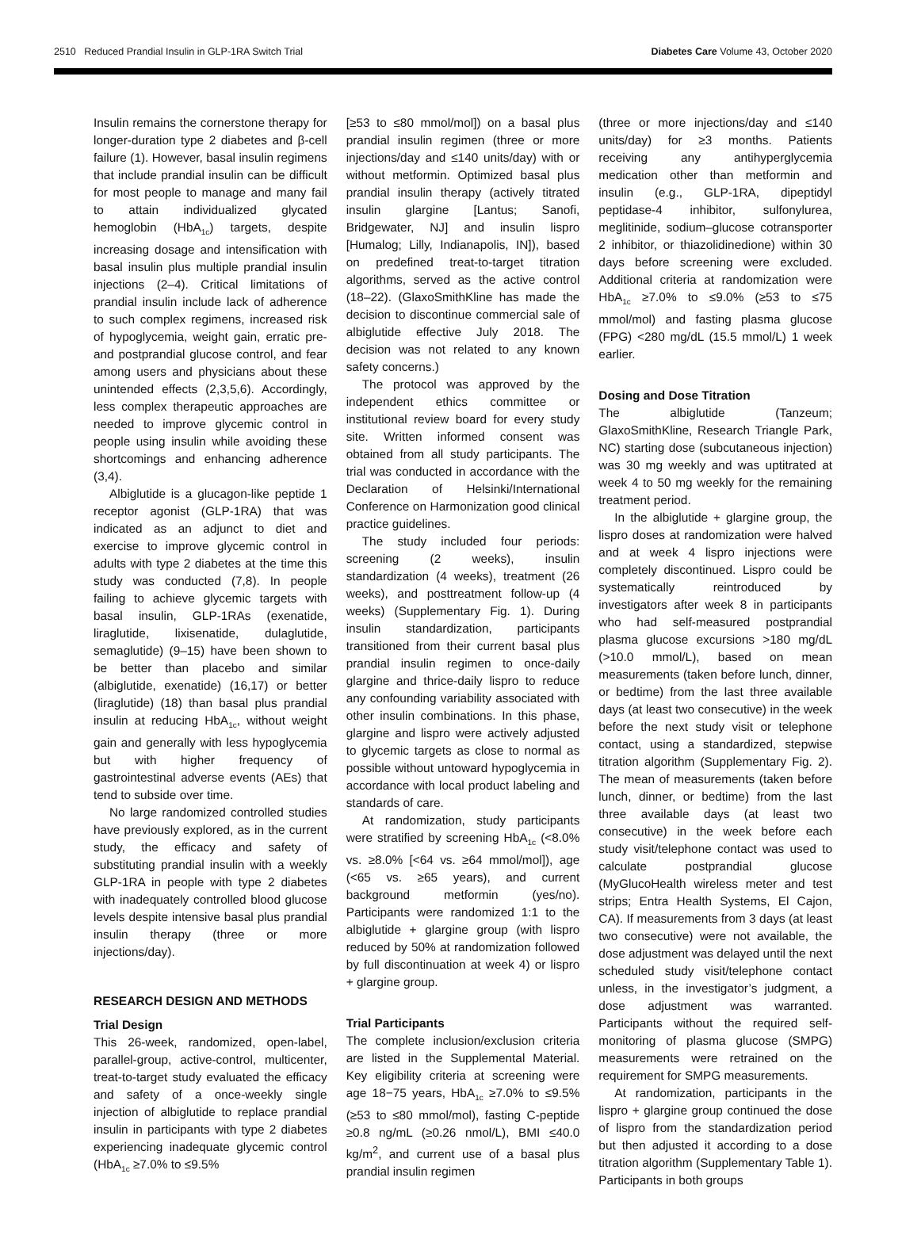2510 Reduced Prandial Insulin in GLP-1RA Switch Trial Diabetes Care Volume 43, October 2020
Insulin remains the cornerstone therapy for longer-duration type 2 diabetes and β-cell failure (1). However, basal insulin regimens that include prandial insulin can be difficult for most people to manage and many fail to attain individualized glycated hemoglobin (HbA<sub>1c</sub>) targets, despite increasing dosage and intensification with basal insulin plus multiple prandial insulin injections (2–4). Critical limitations of prandial insulin include lack of adherence to such complex regimens, increased risk of hypoglycemia, weight gain, erratic pre- and postprandial glucose control, and fear among users and physicians about these unintended effects (2,3,5,6). Accordingly, less complex therapeutic approaches are needed to improve glycemic control in people using insulin while avoiding these shortcomings and enhancing adherence (3,4).
Albiglutide is a glucagon-like peptide 1 receptor agonist (GLP-1RA) that was indicated as an adjunct to diet and exercise to improve glycemic control in adults with type 2 diabetes at the time this study was conducted (7,8). In people failing to achieve glycemic targets with basal insulin, GLP-1RAs (exenatide, liraglutide, lixisenatide, dulaglutide, semaglutide) (9–15) have been shown to be better than placebo and similar (albiglutide, exenatide) (16,17) or better (liraglutide) (18) than basal plus prandial insulin at reducing HbA<sub>1c</sub>, without weight gain and generally with less hypoglycemia but with higher frequency of gastrointestinal adverse events (AEs) that tend to subside over time.
No large randomized controlled studies have previously explored, as in the current study, the efficacy and safety of substituting prandial insulin with a weekly GLP-1RA in people with type 2 diabetes with inadequately controlled blood glucose levels despite intensive basal plus prandial insulin therapy (three or more injections/day).
RESEARCH DESIGN AND METHODS
Trial Design
This 26-week, randomized, open-label, parallel-group, active-control, multicenter, treat-to-target study evaluated the efficacy and safety of a once-weekly single injection of albiglutide to replace prandial insulin in participants with type 2 diabetes experiencing inadequate glycemic control (HbA<sub>1c</sub> ≥7.0% to ≤9.5%
[≥53 to ≤80 mmol/mol]) on a basal plus prandial insulin regimen (three or more injections/day and ≤140 units/day) with or without metformin. Optimized basal plus prandial insulin therapy (actively titrated insulin glargine [Lantus; Sanofi, Bridgewater, NJ] and insulin lispro [Humalog; Lilly, Indianapolis, IN]), based on predefined treat-to-target titration algorithms, served as the active control (18–22). (GlaxoSmithKline has made the decision to discontinue commercial sale of albiglutide effective July 2018. The decision was not related to any known safety concerns.)
The protocol was approved by the independent ethics committee or institutional review board for every study site. Written informed consent was obtained from all study participants. The trial was conducted in accordance with the Declaration of Helsinki/International Conference on Harmonization good clinical practice guidelines.
The study included four periods: screening (2 weeks), insulin standardization (4 weeks), treatment (26 weeks), and posttreatment follow-up (4 weeks) (Supplementary Fig. 1). During insulin standardization, participants transitioned from their current basal plus prandial insulin regimen to once-daily glargine and thrice-daily lispro to reduce any confounding variability associated with other insulin combinations. In this phase, glargine and lispro were actively adjusted to glycemic targets as close to normal as possible without untoward hypoglycemia in accordance with local product labeling and standards of care.
At randomization, study participants were stratified by screening HbA<sub>1c</sub> (<8.0% vs. ≥8.0% [<64 vs. ≥64 mmol/mol]), age (<65 vs. ≥65 years), and current background metformin (yes/no). Participants were randomized 1:1 to the albiglutide + glargine group (with lispro reduced by 50% at randomization followed by full discontinuation at week 4) or lispro + glargine group.
Trial Participants
The complete inclusion/exclusion criteria are listed in the Supplemental Material. Key eligibility criteria at screening were age 18−75 years, HbA<sub>1c</sub> ≥7.0% to ≤9.5% (≥53 to ≤80 mmol/mol), fasting C-peptide ≥0.8 ng/mL (≥0.26 nmol/L), BMI ≤40.0 kg/m<sup>2</sup>, and current use of a basal plus prandial insulin regimen
(three or more injections/day and ≤140 units/day) for ≥3 months. Patients receiving any antihyperglycemia medication other than metformin and insulin (e.g., GLP-1RA, dipeptidyl peptidase-4 inhibitor, sulfonylurea, meglitinide, sodium–glucose cotransporter 2 inhibitor, or thiazolidinedione) within 30 days before screening were excluded. Additional criteria at randomization were HbA<sub>1c</sub> ≥7.0% to ≤9.0% (≥53 to ≤75 mmol/mol) and fasting plasma glucose (FPG) <280 mg/dL (15.5 mmol/L) 1 week earlier.
Dosing and Dose Titration
The albiglutide (Tanzeum; GlaxoSmithKline, Research Triangle Park, NC) starting dose (subcutaneous injection) was 30 mg weekly and was uptitrated at week 4 to 50 mg weekly for the remaining treatment period.
In the albiglutide + glargine group, the lispro doses at randomization were halved and at week 4 lispro injections were completely discontinued. Lispro could be systematically reintroduced by investigators after week 8 in participants who had self-measured postprandial plasma glucose excursions >180 mg/dL (>10.0 mmol/L), based on mean measurements (taken before lunch, dinner, or bedtime) from the last three available days (at least two consecutive) in the week before the next study visit or telephone contact, using a standardized, stepwise titration algorithm (Supplementary Fig. 2). The mean of measurements (taken before lunch, dinner, or bedtime) from the last three available days (at least two consecutive) in the week before each study visit/telephone contact was used to calculate postprandial glucose (MyGlucoHealth wireless meter and test strips; Entra Health Systems, El Cajon, CA). If measurements from 3 days (at least two consecutive) were not available, the dose adjustment was delayed until the next scheduled study visit/telephone contact unless, in the investigator’s judgment, a dose adjustment was warranted. Participants without the required self-monitoring of plasma glucose (SMPG) measurements were retrained on the requirement for SMPG measurements.
At randomization, participants in the lispro + glargine group continued the dose of lispro from the standardization period but then adjusted it according to a dose titration algorithm (Supplementary Table 1). Participants in both groups